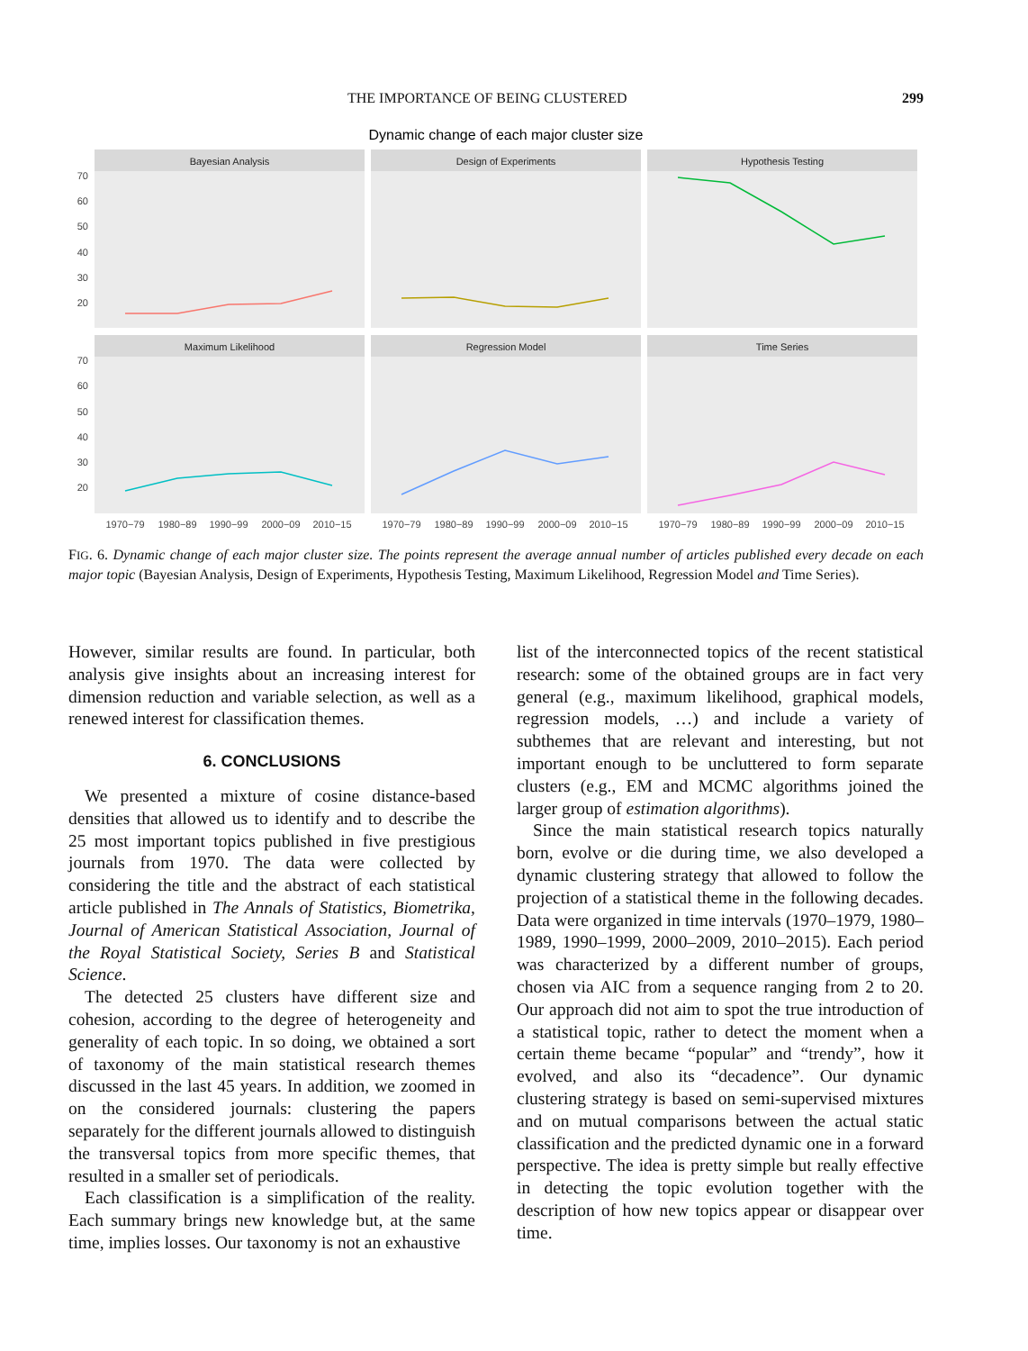THE IMPORTANCE OF BEING CLUSTERED 299
Dynamic change of each major cluster size
Bayesian Analysis
Design of Experiments
Hypothesis Testing
Maximum Likelihood
Regression Model
Time Series
70
60
50
40
30
20
70
60
50
40
30
20
1970−79
1980−89
1990−99
2000−09
2010−15
1970−79
1980−89
1990−99
2000−09
2010−15
1970−79
1980−89
1990−99
2000−09
2010−15
FIG. 6. Dynamic change of each major cluster size. The points represent the average annual number of articles published every decade on each major topic (Bayesian Analysis, Design of Experiments, Hypothesis Testing, Maximum Likelihood, Regression Model and Time Series).
However, similar results are found. In particular, both analysis give insights about an increasing interest for dimension reduction and variable selection, as well as a renewed interest for classification themes.
6. CONCLUSIONS
We presented a mixture of cosine distance-based densities that allowed us to identify and to describe the 25 most important topics published in five prestigious journals from 1970. The data were collected by considering the title and the abstract of each statistical article published in The Annals of Statistics, Biometrika, Journal of American Statistical Association, Journal of the Royal Statistical Society, Series B and Statistical Science.
The detected 25 clusters have different size and cohesion, according to the degree of heterogeneity and generality of each topic. In so doing, we obtained a sort of taxonomy of the main statistical research themes discussed in the last 45 years. In addition, we zoomed in on the considered journals: clustering the papers separately for the different journals allowed to distinguish the transversal topics from more specific themes, that resulted in a smaller set of periodicals.
Each classification is a simplification of the reality. Each summary brings new knowledge but, at the same time, implies losses. Our taxonomy is not an exhaustive
list of the interconnected topics of the recent statistical research: some of the obtained groups are in fact very general (e.g., maximum likelihood, graphical models, regression models, …) and include a variety of subthemes that are relevant and interesting, but not important enough to be uncluttered to form separate clusters (e.g., EM and MCMC algorithms joined the larger group of estimation algorithms).
Since the main statistical research topics naturally born, evolve or die during time, we also developed a dynamic clustering strategy that allowed to follow the projection of a statistical theme in the following decades. Data were organized in time intervals (1970–1979, 1980–1989, 1990–1999, 2000–2009, 2010–2015). Each period was characterized by a different number of groups, chosen via AIC from a sequence ranging from 2 to 20. Our approach did not aim to spot the true introduction of a statistical topic, rather to detect the moment when a certain theme became “popular” and “trendy”, how it evolved, and also its “decadence”. Our dynamic clustering strategy is based on semi-supervised mixtures and on mutual comparisons between the actual static classification and the predicted dynamic one in a forward perspective. The idea is pretty simple but really effective in detecting the topic evolution together with the description of how new topics appear or disappear over time.